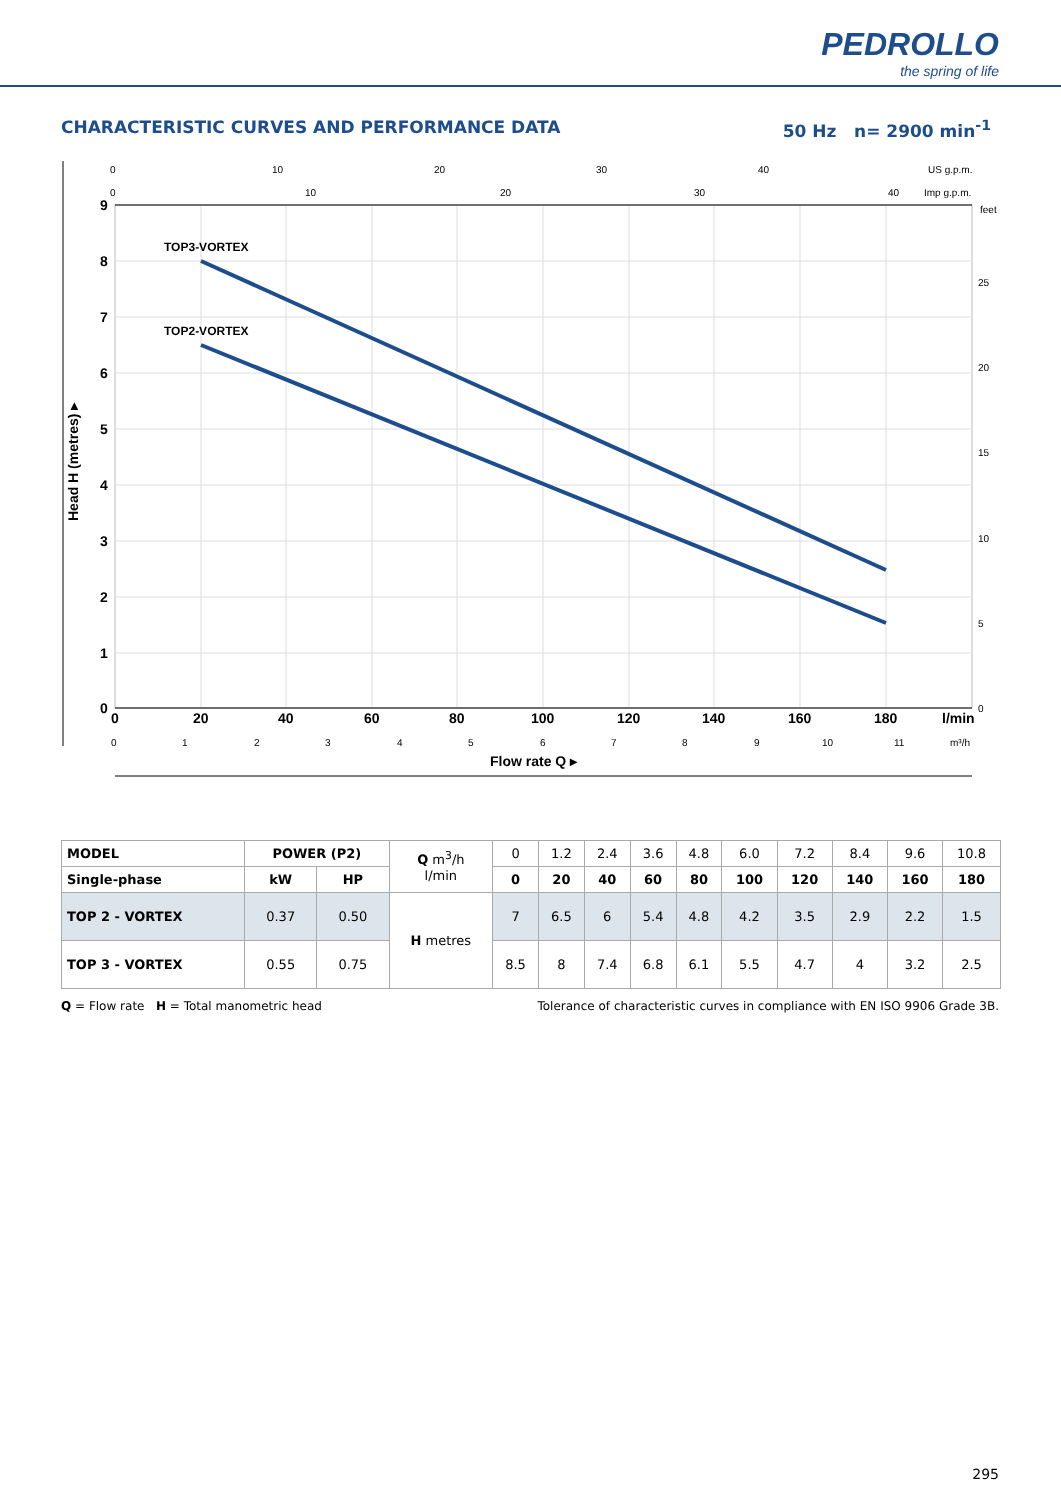PEDROLLO
the spring of life
CHARACTERISTIC CURVES AND PERFORMANCE DATA 50 Hz n= 2900 min<sup>-1</sup>
TOP3-VORTEX
TOP2-VORTEX
9
8
7
6
5
4
3
2
1
0
0
20
40
60
80
100
120
140
160
180
l/min
Flow rate Q ▸
Head H (metres) ▸
0
10
20
30
40
US g.p.m.
0
10
20
30
40
Imp g.p.m.
feet
25
20
15
10
5
0
0
1
2
3
4
5
6
7
8
9
10
11
m³/h
| MODEL | POWER (P2) | | Q m<sup>3</sup>/h l/min | 0 | 1.2 | 2.4 | 3.6 | 4.8 | 6.0 | 7.2 | 8.4 | 9.6 | 10.8 |
| Single-phase | kW | HP | | 0 | 20 | 40 | 60 | 80 | 100 | 120 | 140 | 160 | 180 |
| TOP 2 - VORTEX | 0.37 | 0.50 | H metres | 7 | 6.5 | 6 | 5.4 | 4.8 | 4.2 | 3.5 | 2.9 | 2.2 | 1.5 |
| TOP 3 - VORTEX | 0.55 | 0.75 | | 8.5 | 8 | 7.4 | 6.8 | 6.1 | 5.5 | 4.7 | 4 | 3.2 | 2.5 |
Q = Flow rate H = Total manometric head Tolerance of characteristic curves in compliance with EN ISO 9906 Grade 3B.
295